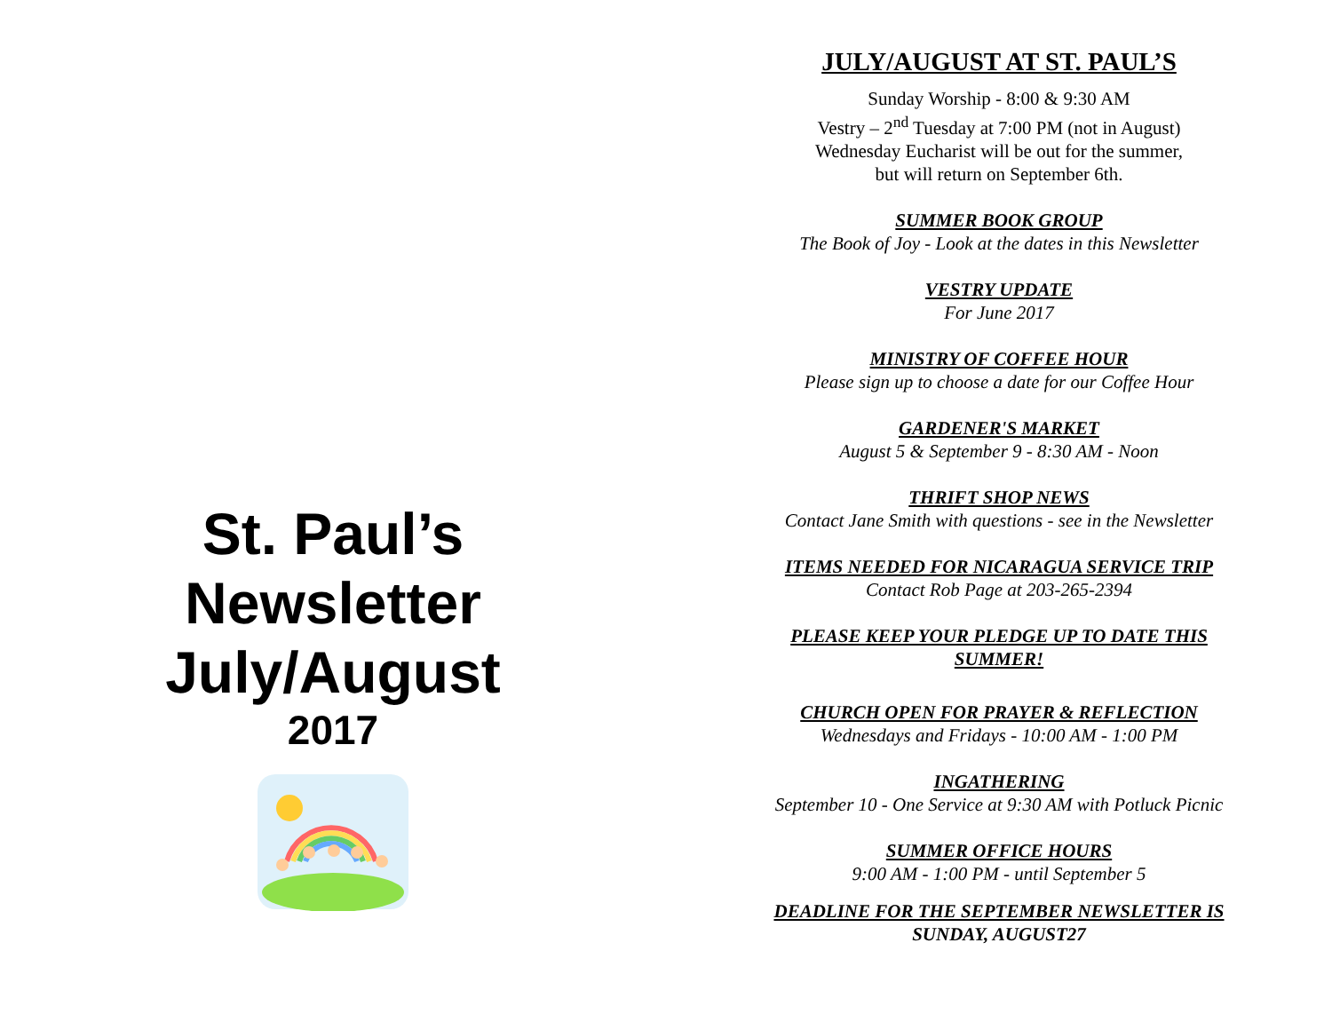St. Paul’s
Newsletter
July/August
2017
JULY/AUGUST AT ST. PAUL’S
Sunday Worship - 8:00 & 9:30 AM
Vestry – 2<sup>nd</sup> Tuesday at 7:00 PM (not in August)
Wednesday Eucharist will be out for the summer,
but will return on September 6th.
SUMMER BOOK GROUP
The Book of Joy - Look at the dates in this Newsletter
VESTRY UPDATE
For June 2017
MINISTRY OF COFFEE HOUR
Please sign up to choose a date for our Coffee Hour
GARDENER'S MARKET
August 5 & September 9 - 8:30 AM - Noon
THRIFT SHOP NEWS
Contact Jane Smith with questions - see in the Newsletter
ITEMS NEEDED FOR NICARAGUA SERVICE TRIP
Contact Rob Page at 203-265-2394
PLEASE KEEP YOUR PLEDGE UP TO DATE THIS
SUMMER!
CHURCH OPEN FOR PRAYER & REFLECTION
Wednesdays and Fridays - 10:00 AM - 1:00 PM
INGATHERING
September 10 - One Service at 9:30 AM with Potluck Picnic
SUMMER OFFICE HOURS
9:00 AM - 1:00 PM - until September 5
DEADLINE FOR THE SEPTEMBER NEWSLETTER IS
SUNDAY, AUGUST27